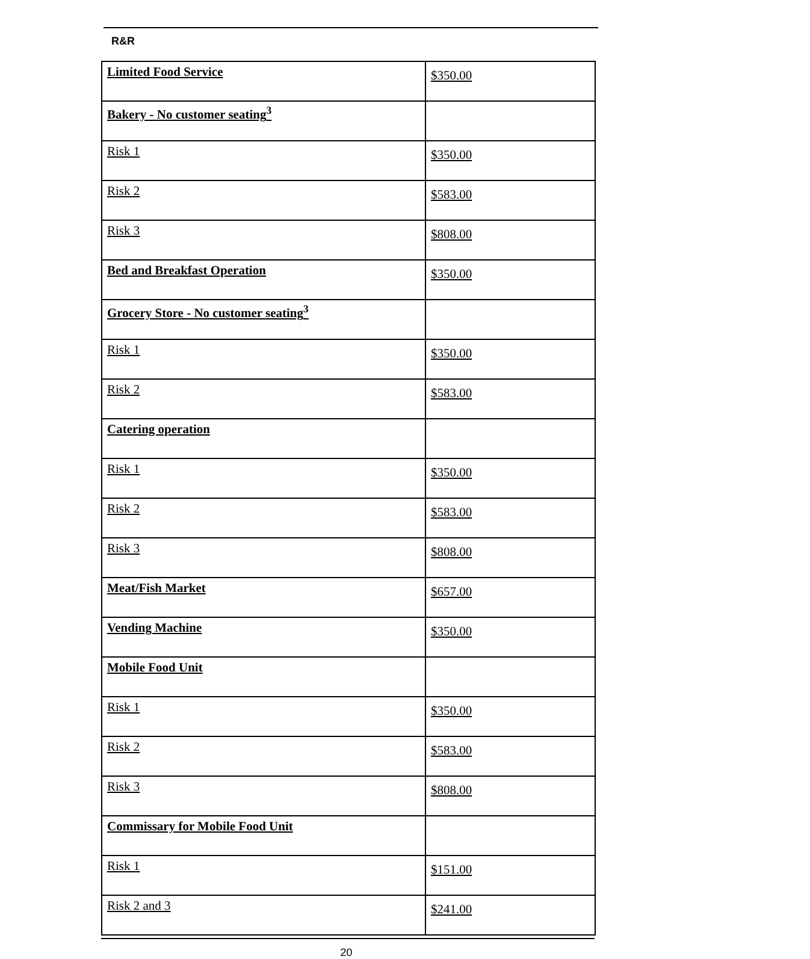R&R
| Limited Food Service | $350.00 |
| Bakery - No customer seating<sup>3</sup> | |
| Risk 1 | $350.00 |
| Risk 2 | $583.00 |
| Risk 3 | $808.00 |
| Bed and Breakfast Operation | $350.00 |
| Grocery Store - No customer seating<sup>3</sup> | |
| Risk 1 | $350.00 |
| Risk 2 | $583.00 |
| Catering operation | |
| Risk 1 | $350.00 |
| Risk 2 | $583.00 |
| Risk 3 | $808.00 |
| Meat/Fish Market | $657.00 |
| Vending Machine | $350.00 |
| Mobile Food Unit | |
| Risk 1 | $350.00 |
| Risk 2 | $583.00 |
| Risk 3 | $808.00 |
| Commissary for Mobile Food Unit | |
| Risk 1 | $151.00 |
| Risk 2 and 3 | $241.00 |
20